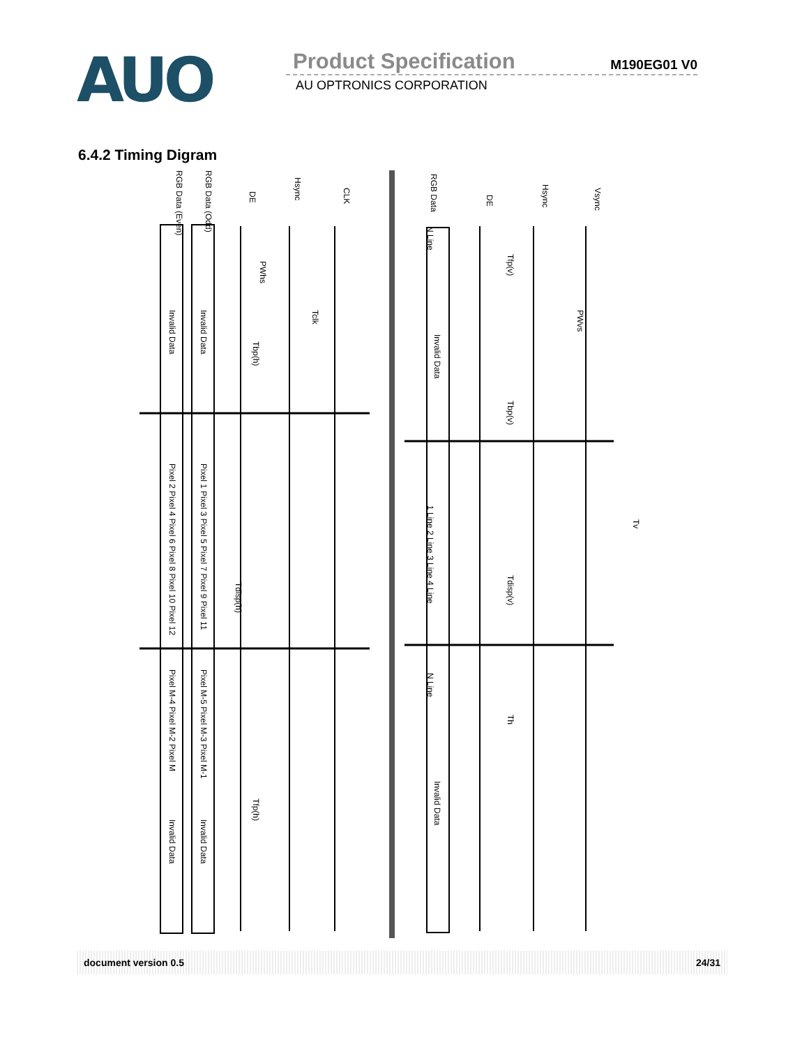AUO
Product Specification M190EG01 V0
AU OPTRONICS CORPORATION
6.4.2 Timing Digram
RGB Data (Even)
RGB Data (Odd)
DE
Hsync
CLK
RGB Data
DE
Hsync
Vsync
Invalid Data
Invalid Data
PWhs
Tclk
Tbp(h)
Invalid Data
Tfp(v)
PWvs
Tbp(v)
Pixel 2 Pixel 4 Pixel 6 Pixel 8 Pixel 10 Pixel 12
Pixel 1 Pixel 3 Pixel 5 Pixel 7 Pixel 9 Pixel 11
1 Line 2 Line 3 Line 4 Line
Tdisp(h)
Tdisp(v)
Tv
N Line
N Line
Pixel M-4 Pixel M-2 Pixel M
Pixel M-5 Pixel M-3 Pixel M-1
Th
Tfp(h)
Invalid Data
Invalid Data
Invalid Data
document version 0.5 24/31